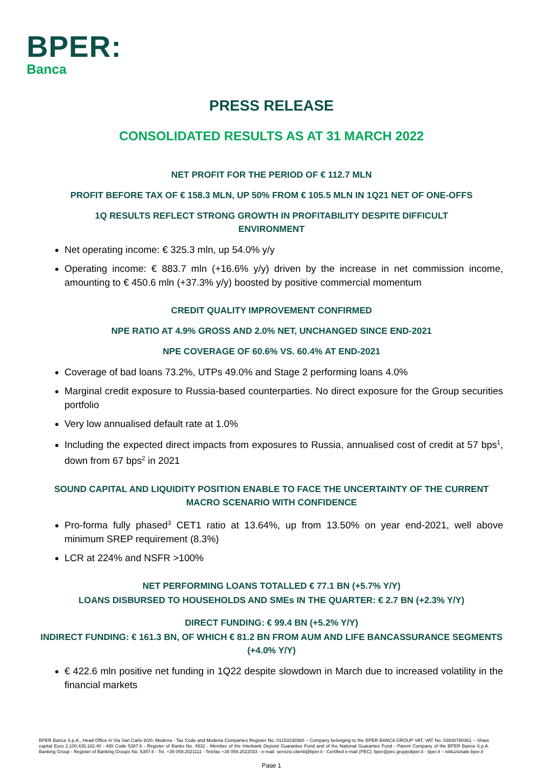BPER:
Banca
PRESS RELEASE
CONSOLIDATED RESULTS AS AT 31 MARCH 2022
NET PROFIT FOR THE PERIOD OF € 112.7 MLN
PROFIT BEFORE TAX OF € 158.3 MLN, UP 50% FROM € 105.5 MLN IN 1Q21 NET OF ONE-OFFS
1Q RESULTS REFLECT STRONG GROWTH IN PROFITABILITY DESPITE DIFFICULT ENVIRONMENT
Net operating income: € 325.3 mln, up 54.0% y/y
Operating income: € 883.7 mln (+16.6% y/y) driven by the increase in net commission income, amounting to € 450.6 mln (+37.3% y/y) boosted by positive commercial momentum
CREDIT QUALITY IMPROVEMENT CONFIRMED
NPE RATIO AT 4.9% GROSS AND 2.0% NET, UNCHANGED SINCE END-2021
NPE COVERAGE OF 60.6% VS. 60.4% AT END-2021
Coverage of bad loans 73.2%, UTPs 49.0% and Stage 2 performing loans 4.0%
Marginal credit exposure to Russia-based counterparties. No direct exposure for the Group securities portfolio
Very low annualised default rate at 1.0%
Including the expected direct impacts from exposures to Russia, annualised cost of credit at 57 bps<sup>1</sup>, down from 67 bps<sup>2</sup> in 2021
SOUND CAPITAL AND LIQUIDITY POSITION ENABLE TO FACE THE UNCERTAINTY OF THE CURRENT MACRO SCENARIO WITH CONFIDENCE
Pro-forma fully phased<sup>3</sup> CET1 ratio at 13.64%, up from 13.50% on year end-2021, well above minimum SREP requirement (8.3%)
LCR at 224% and NSFR >100%
NET PERFORMING LOANS TOTALLED € 77.1 BN (+5.7% Y/Y)
LOANS DISBURSED TO HOUSEHOLDS AND SMEs IN THE QUARTER: € 2.7 BN (+2.3% Y/Y)
DIRECT FUNDING: € 99.4 BN (+5.2% Y/Y)
INDIRECT FUNDING: € 161.3 BN, OF WHICH € 81.2 BN FROM AUM AND LIFE BANCASSURANCE SEGMENTS (+4.0% Y/Y)
€ 422.6 mln positive net funding in 1Q22 despite slowdown in March due to increased volatility in the financial markets
BPER Banca S.p.A., Head Office in Via San Carlo 8/20, Modena - Tax Code and Modena Companies Register No. 01153230360 – Company belonging to the BPER BANCA GROUP VAT, VAT No. 03830780361 – Share capital Euro 2,100,435,182.40 - ABI Code 5387.6 - Register of Banks No. 4932 - Member of the Interbank Deposit Guarantee Fund and of the National Guarantee Fund - Parent Company of the BPER Banca S.p.A. Banking Group - Register of Banking Groups No. 5387.6 - Tel. +39 059.2021111 - Telefax +39 059.2022033 - e-mail: servizio.clienti@bper.it - Certified e-mail (PEC): bper@pec.gruppobper.it - bper.it – istituzionale.bper.it
Page 1